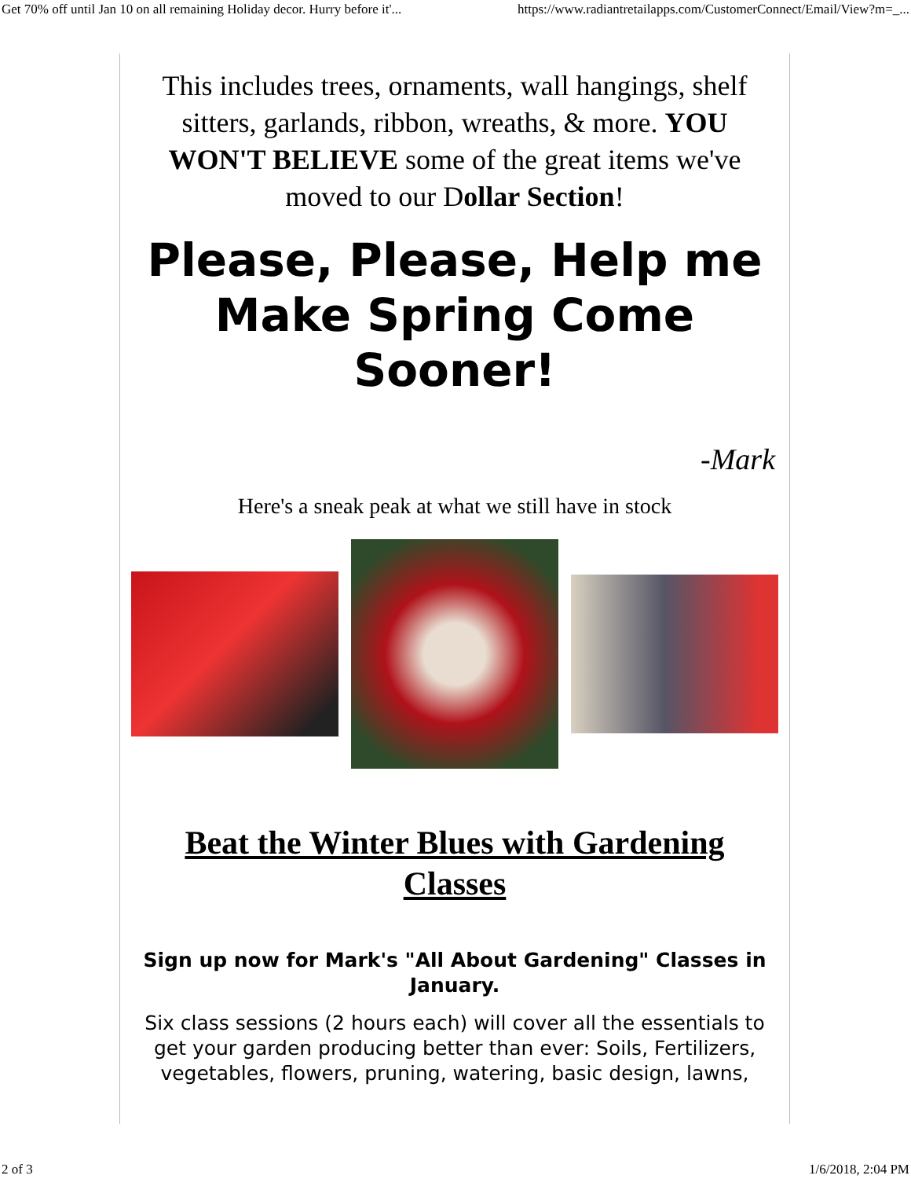Get 70% off until Jan 10 on all remaining Holiday decor. Hurry before it'... https://www.radiantretailapps.com/CustomerConnect/Email/View?m=_...
This includes trees, ornaments, wall hangings, shelf sitters, garlands, ribbon, wreaths, & more. YOU WON'T BELIEVE some of the great items we've moved to our Dollar Section!
Please, Please, Help me Make Spring Come Sooner!
-Mark
Here's a sneak peak at what we still have in stock
Beat the Winter Blues with Gardening Classes
Sign up now for Mark's "All About Gardening" Classes in January.
Six class sessions (2 hours each) will cover all the essentials to get your garden producing better than ever: Soils, Fertilizers, vegetables, flowers, pruning, watering, basic design, lawns,
2 of 3 1/6/2018, 2:04 PM